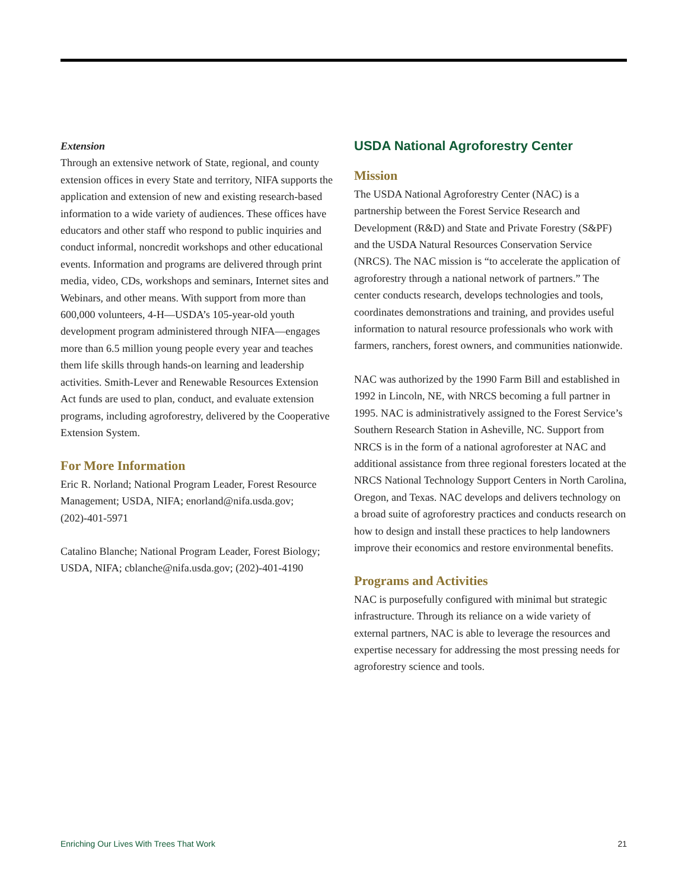Extension
Through an extensive network of State, regional, and county extension offices in every State and territory, NIFA supports the application and extension of new and existing research-based information to a wide variety of audiences. These offices have educators and other staff who respond to public inquiries and conduct informal, noncredit workshops and other educational events. Information and programs are delivered through print media, video, CDs, workshops and seminars, Internet sites and Webinars, and other means. With support from more than 600,000 volunteers, 4-H—USDA’s 105-year-old youth development program administered through NIFA—engages more than 6.5 million young people every year and teaches them life skills through hands-on learning and leadership activities. Smith-Lever and Renewable Resources Extension Act funds are used to plan, conduct, and evaluate extension programs, including agroforestry, delivered by the Cooperative Extension System.
For More Information
Eric R. Norland; National Program Leader, Forest Resource Management; USDA, NIFA; enorland@nifa.usda.gov; (202)-401-5971
Catalino Blanche; National Program Leader, Forest Biology; USDA, NIFA; cblanche@nifa.usda.gov; (202)-401-4190
USDA National Agroforestry Center
Mission
The USDA National Agroforestry Center (NAC) is a partnership between the Forest Service Research and Development (R&D) and State and Private Forestry (S&PF) and the USDA Natural Resources Conservation Service (NRCS). The NAC mission is “to accelerate the application of agroforestry through a national network of partners.” The center conducts research, develops technologies and tools, coordinates demonstrations and training, and provides useful information to natural resource professionals who work with farmers, ranchers, forest owners, and communities nationwide.
NAC was authorized by the 1990 Farm Bill and established in 1992 in Lincoln, NE, with NRCS becoming a full partner in 1995. NAC is administratively assigned to the Forest Service’s Southern Research Station in Asheville, NC. Support from NRCS is in the form of a national agroforester at NAC and additional assistance from three regional foresters located at the NRCS National Technology Support Centers in North Carolina, Oregon, and Texas. NAC develops and delivers technology on a broad suite of agroforestry practices and conducts research on how to design and install these practices to help landowners improve their economics and restore environmental benefits.
Programs and Activities
NAC is purposefully configured with minimal but strategic infrastructure. Through its reliance on a wide variety of external partners, NAC is able to leverage the resources and expertise necessary for addressing the most pressing needs for agroforestry science and tools.
Enriching Our Lives With Trees That Work 21